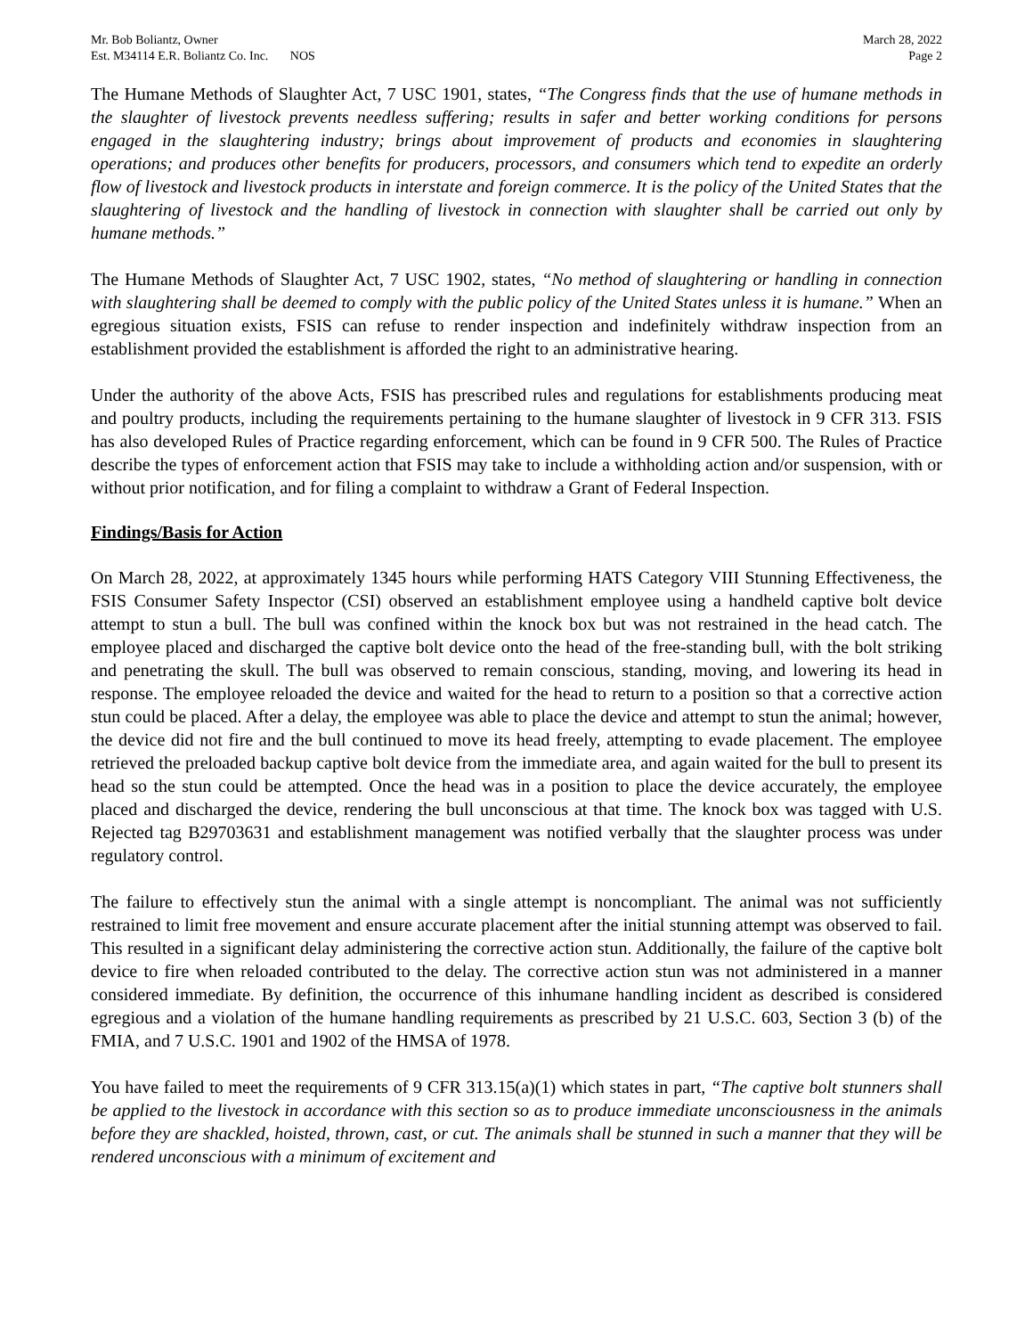Mr. Bob Boliantz, Owner
Est. M34114 E.R. Boliantz Co. Inc. NOS
March 28, 2022
Page 2
The Humane Methods of Slaughter Act, 7 USC 1901, states, “The Congress finds that the use of humane methods in the slaughter of livestock prevents needless suffering; results in safer and better working conditions for persons engaged in the slaughtering industry; brings about improvement of products and economies in slaughtering operations; and produces other benefits for producers, processors, and consumers which tend to expedite an orderly flow of livestock and livestock products in interstate and foreign commerce. It is the policy of the United States that the slaughtering of livestock and the handling of livestock in connection with slaughter shall be carried out only by humane methods.”
The Humane Methods of Slaughter Act, 7 USC 1902, states, “No method of slaughtering or handling in connection with slaughtering shall be deemed to comply with the public policy of the United States unless it is humane.” When an egregious situation exists, FSIS can refuse to render inspection and indefinitely withdraw inspection from an establishment provided the establishment is afforded the right to an administrative hearing.
Under the authority of the above Acts, FSIS has prescribed rules and regulations for establishments producing meat and poultry products, including the requirements pertaining to the humane slaughter of livestock in 9 CFR 313. FSIS has also developed Rules of Practice regarding enforcement, which can be found in 9 CFR 500. The Rules of Practice describe the types of enforcement action that FSIS may take to include a withholding action and/or suspension, with or without prior notification, and for filing a complaint to withdraw a Grant of Federal Inspection.
Findings/Basis for Action
On March 28, 2022, at approximately 1345 hours while performing HATS Category VIII Stunning Effectiveness, the FSIS Consumer Safety Inspector (CSI) observed an establishment employee using a handheld captive bolt device attempt to stun a bull. The bull was confined within the knock box but was not restrained in the head catch. The employee placed and discharged the captive bolt device onto the head of the free-standing bull, with the bolt striking and penetrating the skull. The bull was observed to remain conscious, standing, moving, and lowering its head in response. The employee reloaded the device and waited for the head to return to a position so that a corrective action stun could be placed. After a delay, the employee was able to place the device and attempt to stun the animal; however, the device did not fire and the bull continued to move its head freely, attempting to evade placement. The employee retrieved the preloaded backup captive bolt device from the immediate area, and again waited for the bull to present its head so the stun could be attempted. Once the head was in a position to place the device accurately, the employee placed and discharged the device, rendering the bull unconscious at that time. The knock box was tagged with U.S. Rejected tag B29703631 and establishment management was notified verbally that the slaughter process was under regulatory control.
The failure to effectively stun the animal with a single attempt is noncompliant. The animal was not sufficiently restrained to limit free movement and ensure accurate placement after the initial stunning attempt was observed to fail. This resulted in a significant delay administering the corrective action stun. Additionally, the failure of the captive bolt device to fire when reloaded contributed to the delay. The corrective action stun was not administered in a manner considered immediate. By definition, the occurrence of this inhumane handling incident as described is considered egregious and a violation of the humane handling requirements as prescribed by 21 U.S.C. 603, Section 3 (b) of the FMIA, and 7 U.S.C. 1901 and 1902 of the HMSA of 1978.
You have failed to meet the requirements of 9 CFR 313.15(a)(1) which states in part, “The captive bolt stunners shall be applied to the livestock in accordance with this section so as to produce immediate unconsciousness in the animals before they are shackled, hoisted, thrown, cast, or cut. The animals shall be stunned in such a manner that they will be rendered unconscious with a minimum of excitement and